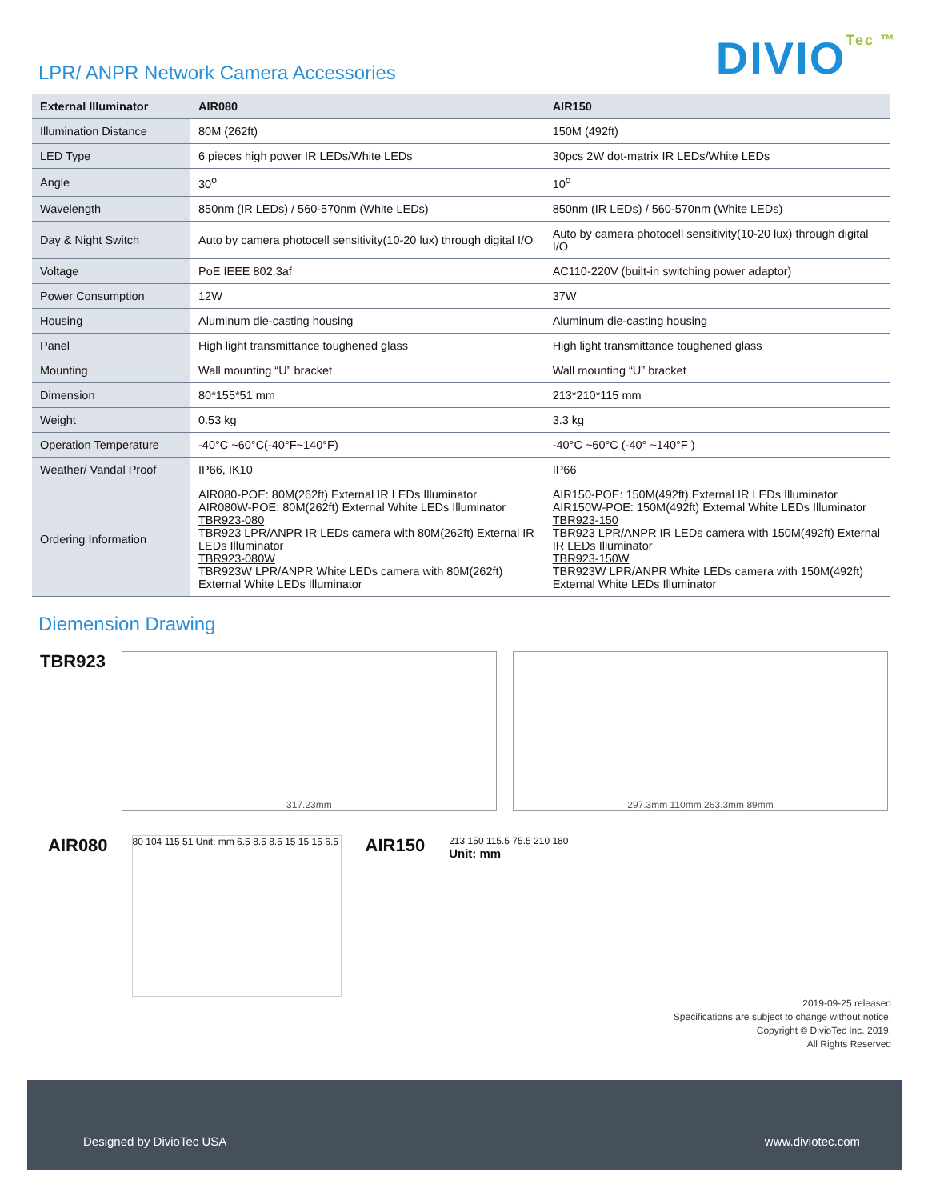LPR/ ANPR Network Camera Accessories
DIVIOTec ™
| External Illuminator | AIR080 | AIR150 |
| --- | --- | --- |
| Illumination Distance | 80M (262ft) | 150M (492ft) |
| LED Type | 6 pieces high power IR LEDs/White LEDs | 30pcs 2W dot-matrix IR LEDs/White LEDs |
| Angle | 30<sup>o</sup> | 10<sup>o</sup> |
| Wavelength | 850nm (IR LEDs) / 560-570nm (White LEDs) | 850nm (IR LEDs) / 560-570nm (White LEDs) |
| Day & Night Switch | Auto by camera photocell sensitivity(10-20 lux) through digital I/O | Auto by camera photocell sensitivity(10-20 lux) through digital I/O |
| Voltage | PoE IEEE 802.3af | AC110-220V (built-in switching power adaptor) |
| Power Consumption | 12W | 37W |
| Housing | Aluminum die-casting housing | Aluminum die-casting housing |
| Panel | High light transmittance toughened glass | High light transmittance toughened glass |
| Mounting | Wall mounting “U” bracket | Wall mounting “U” bracket |
| Dimension | 80*155*51 mm | 213*210*115 mm |
| Weight | 0.53 kg | 3.3 kg |
| Operation Temperature | -40°C ~60°C(-40°F~140°F) | -40°C ~60°C (-40° ~140°F ) |
| Weather/ Vandal Proof | IP66, IK10 | IP66 |
| Ordering Information | AIR080-POE: 80M(262ft) External IR LEDs Illuminator AIR080W-POE: 80M(262ft) External White LEDs Illuminator TBR923-080 TBR923 LPR/ANPR IR LEDs camera with 80M(262ft) External IR LEDs Illuminator TBR923-080W TBR923W LPR/ANPR White LEDs camera with 80M(262ft) External White LEDs Illuminator | AIR150-POE: 150M(492ft) External IR LEDs Illuminator AIR150W-POE: 150M(492ft) External White LEDs Illuminator TBR923-150 TBR923 LPR/ANPR IR LEDs camera with 150M(492ft) External IR LEDs Illuminator TBR923-150W TBR923W LPR/ANPR White LEDs camera with 150M(492ft) External White LEDs Illuminator |
Diemension Drawing
TBR923
317.23mm 297.3mm 110mm 263.3mm 89mm
AIR080
80 104 115 51 Unit: mm 6.5 8.5 8.5 15 15 15 6.5
AIR150
213 150 115.5 75.5 210 180
Unit: mm
2019-09-25 released
Specifications are subject to change without notice.
Copyright © DivioTec Inc. 2019.
All Rights Reserved
Designed by DivioTec USA www.diviotec.com